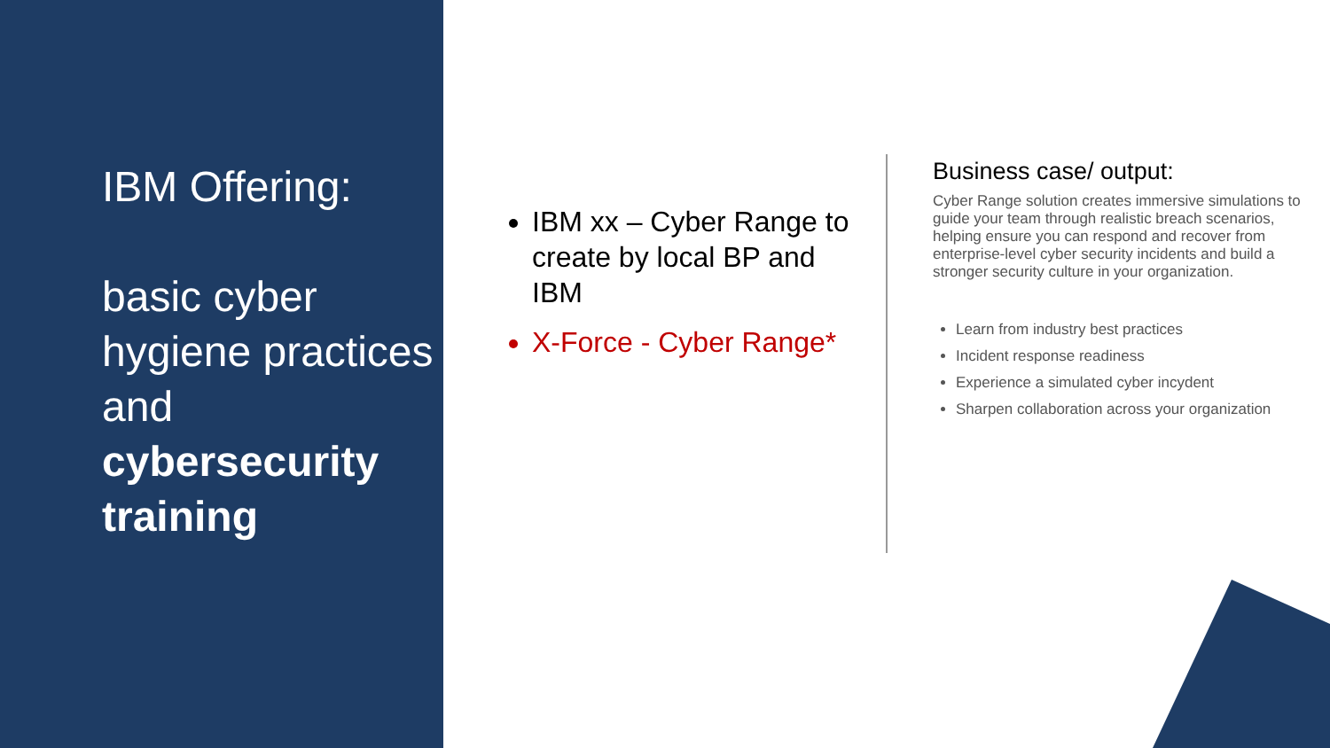IBM Offering:
basic cyber hygiene practices and cybersecurity training
IBM xx – Cyber Range to create by local BP and IBM
X-Force - Cyber Range*
Business case/ output:
Cyber Range solution creates immersive simulations to guide your team through realistic breach scenarios, helping ensure you can respond and recover from enterprise-level cyber security incidents and build a stronger security culture in your organization.
Learn from industry best practices
Incident response readiness
Experience a simulated cyber incydent
Sharpen collaboration across your organization